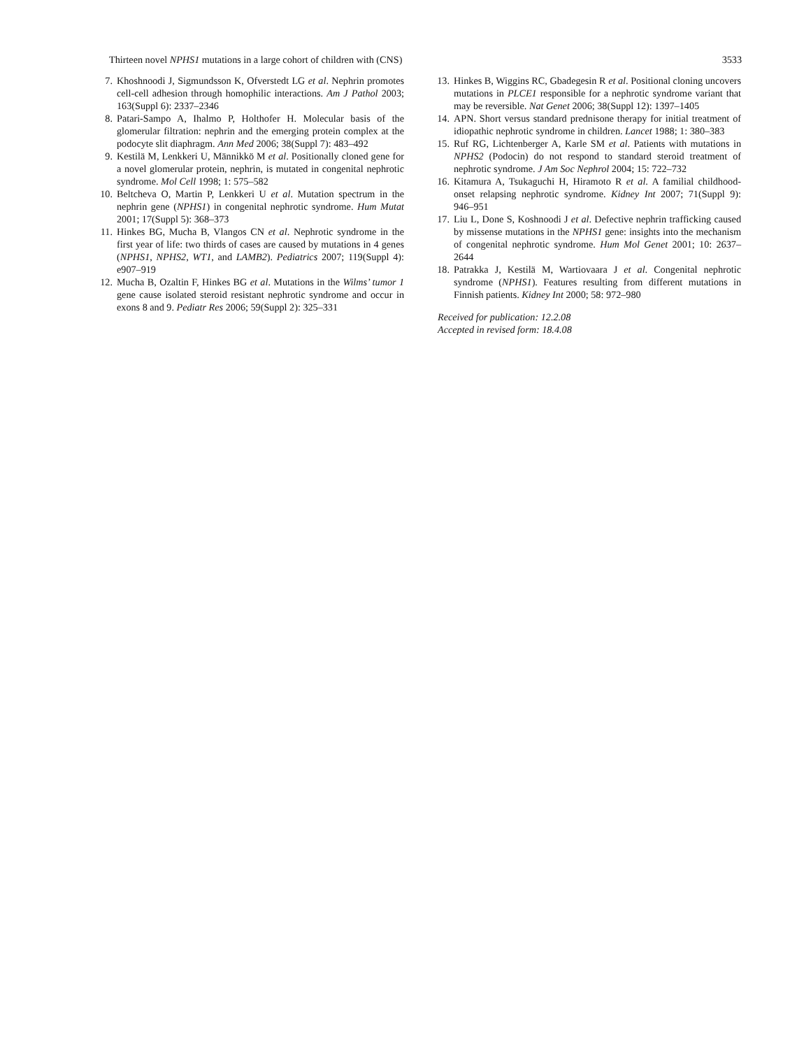Thirteen novel NPHS1 mutations in a large cohort of children with (CNS) 3533
7. Khoshnoodi J, Sigmundsson K, Ofverstedt LG et al. Nephrin promotes cell-cell adhesion through homophilic interactions. Am J Pathol 2003; 163(Suppl 6): 2337–2346
8. Patari-Sampo A, Ihalmo P, Holthofer H. Molecular basis of the glomerular filtration: nephrin and the emerging protein complex at the podocyte slit diaphragm. Ann Med 2006; 38(Suppl 7): 483–492
9. Kestilä M, Lenkkeri U, Männikkö M et al. Positionally cloned gene for a novel glomerular protein, nephrin, is mutated in congenital nephrotic syndrome. Mol Cell 1998; 1: 575–582
10. Beltcheva O, Martin P, Lenkkeri U et al. Mutation spectrum in the nephrin gene (NPHS1) in congenital nephrotic syndrome. Hum Mutat 2001; 17(Suppl 5): 368–373
11. Hinkes BG, Mucha B, Vlangos CN et al. Nephrotic syndrome in the first year of life: two thirds of cases are caused by mutations in 4 genes (NPHS1, NPHS2, WT1, and LAMB2). Pediatrics 2007; 119(Suppl 4): e907–919
12. Mucha B, Ozaltin F, Hinkes BG et al. Mutations in the Wilms’ tumor 1 gene cause isolated steroid resistant nephrotic syndrome and occur in exons 8 and 9. Pediatr Res 2006; 59(Suppl 2): 325–331
13. Hinkes B, Wiggins RC, Gbadegesin R et al. Positional cloning uncovers mutations in PLCE1 responsible for a nephrotic syndrome variant that may be reversible. Nat Genet 2006; 38(Suppl 12): 1397–1405
14. APN. Short versus standard prednisone therapy for initial treatment of idiopathic nephrotic syndrome in children. Lancet 1988; 1: 380–383
15. Ruf RG, Lichtenberger A, Karle SM et al. Patients with mutations in NPHS2 (Podocin) do not respond to standard steroid treatment of nephrotic syndrome. J Am Soc Nephrol 2004; 15: 722–732
16. Kitamura A, Tsukaguchi H, Hiramoto R et al. A familial childhood-onset relapsing nephrotic syndrome. Kidney Int 2007; 71(Suppl 9): 946–951
17. Liu L, Done S, Koshnoodi J et al. Defective nephrin trafficking caused by missense mutations in the NPHS1 gene: insights into the mechanism of congenital nephrotic syndrome. Hum Mol Genet 2001; 10: 2637–2644
18. Patrakka J, Kestilä M, Wartiovaara J et al. Congenital nephrotic syndrome (NPHS1). Features resulting from different mutations in Finnish patients. Kidney Int 2000; 58: 972–980
Received for publication: 12.2.08
Accepted in revised form: 18.4.08